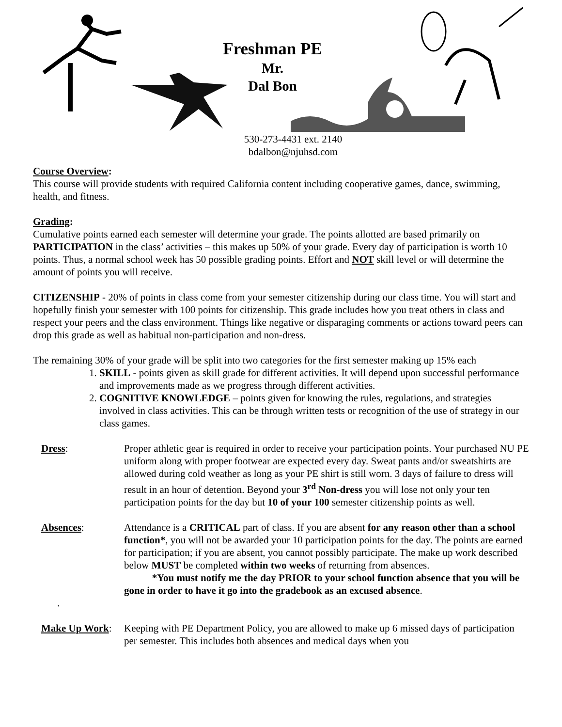Freshman PE
Mr.
Dal Bon
530-273-4431 ext. 2140
bdalbon@njuhsd.com
Course Overview:
This course will provide students with required California content including cooperative games, dance, swimming, health, and fitness.
Grading:
Cumulative points earned each semester will determine your grade. The points allotted are based primarily on PARTICIPATION in the class’ activities – this makes up 50% of your grade. Every day of participation is worth 10 points. Thus, a normal school week has 50 possible grading points. Effort and NOT skill level or will determine the amount of points you will receive.
CITIZENSHIP - 20% of points in class come from your semester citizenship during our class time. You will start and hopefully finish your semester with 100 points for citizenship. This grade includes how you treat others in class and respect your peers and the class environment. Things like negative or disparaging comments or actions toward peers can drop this grade as well as habitual non-participation and non-dress.
The remaining 30% of your grade will be split into two categories for the first semester making up 15% each
1. SKILL - points given as skill grade for different activities. It will depend upon successful performance and improvements made as we progress through different activities.
2. COGNITIVE KNOWLEDGE – points given for knowing the rules, regulations, and strategies involved in class activities. This can be through written tests or recognition of the use of strategy in our class games.
Dress: Proper athletic gear is required in order to receive your participation points. Your purchased NU PE uniform along with proper footwear are expected every day. Sweat pants and/or sweatshirts are allowed during cold weather as long as your PE shirt is still worn. 3 days of failure to dress will result in an hour of detention. Beyond your 3<sup>rd</sup> Non-dress you will lose not only your ten participation points for the day but 10 of your 100 semester citizenship points as well.
Absences: Attendance is a CRITICAL part of class. If you are absent for any reason other than a school function*, you will not be awarded your 10 participation points for the day. The points are earned for participation; if you are absent, you cannot possibly participate. The make up work described below MUST be completed within two weeks of returning from absences.
*You must notify me the day PRIOR to your school function absence that you will be gone in order to have it go into the gradebook as an excused absence.
.
Make Up Work: Keeping with PE Department Policy, you are allowed to make up 6 missed days of participation per semester. This includes both absences and medical days when you